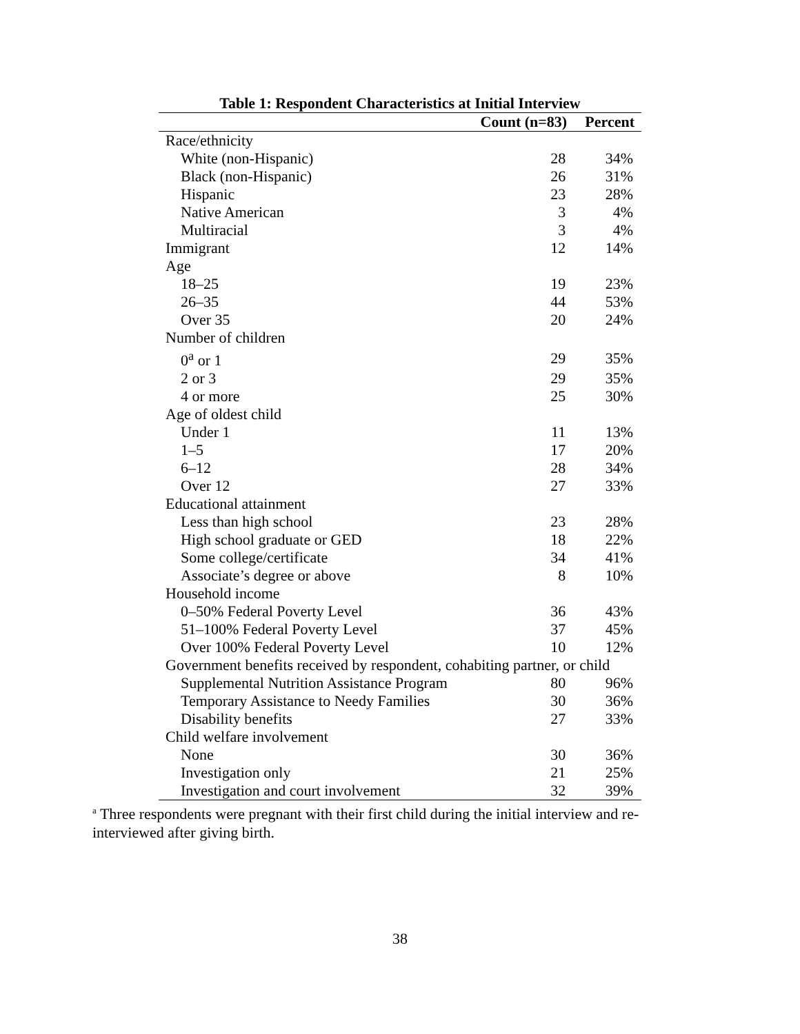Table 1: Respondent Characteristics at Initial Interview
| | Count (n=83) | Percent |
| --- | --- | --- |
| Race/ethnicity | | |
| White (non-Hispanic) | 28 | 34% |
| Black (non-Hispanic) | 26 | 31% |
| Hispanic | 23 | 28% |
| Native American | 3 | 4% |
| Multiracial | 3 | 4% |
| Immigrant | 12 | 14% |
| Age | | |
| 18–25 | 19 | 23% |
| 26–35 | 44 | 53% |
| Over 35 | 20 | 24% |
| Number of children | | |
| 0<sup>a</sup> or 1 | 29 | 35% |
| 2 or 3 | 29 | 35% |
| 4 or more | 25 | 30% |
| Age of oldest child | | |
| Under 1 | 11 | 13% |
| 1–5 | 17 | 20% |
| 6–12 | 28 | 34% |
| Over 12 | 27 | 33% |
| Educational attainment | | |
| Less than high school | 23 | 28% |
| High school graduate or GED | 18 | 22% |
| Some college/certificate | 34 | 41% |
| Associate’s degree or above | 8 | 10% |
| Household income | | |
| 0–50% Federal Poverty Level | 36 | 43% |
| 51–100% Federal Poverty Level | 37 | 45% |
| Over 100% Federal Poverty Level | 10 | 12% |
| Government benefits received by respondent, cohabiting partner, or child | | |
| Supplemental Nutrition Assistance Program | 80 | 96% |
| Temporary Assistance to Needy Families | 30 | 36% |
| Disability benefits | 27 | 33% |
| Child welfare involvement | | |
| None | 30 | 36% |
| Investigation only | 21 | 25% |
| Investigation and court involvement | 32 | 39% |
<sup>a</sup> Three respondents were pregnant with their first child during the initial interview and re-interviewed after giving birth.
38